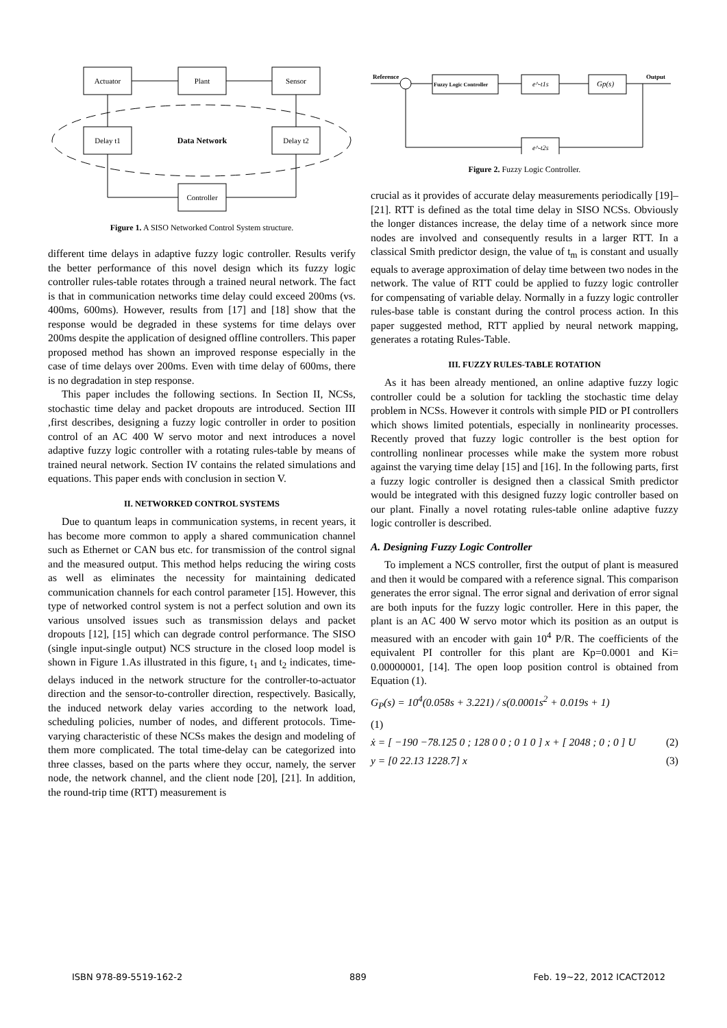Actuator
Plant
Sensor
Delay t1
Data Network
Delay t2
Controller
Figure 1. A SISO Networked Control System structure.
different time delays in adaptive fuzzy logic controller. Results verify the better performance of this novel design which its fuzzy logic controller rules-table rotates through a trained neural network. The fact is that in communication networks time delay could exceed 200ms (vs. 400ms, 600ms). However, results from [17] and [18] show that the response would be degraded in these systems for time delays over 200ms despite the application of designed offline controllers. This paper proposed method has shown an improved response especially in the case of time delays over 200ms. Even with time delay of 600ms, there is no degradation in step response.
This paper includes the following sections. In Section II, NCSs, stochastic time delay and packet dropouts are introduced. Section III ,first describes, designing a fuzzy logic controller in order to position control of an AC 400 W servo motor and next introduces a novel adaptive fuzzy logic controller with a rotating rules-table by means of trained neural network. Section IV contains the related simulations and equations. This paper ends with conclusion in section V.
II. NETWORKED CONTROL SYSTEMS
Due to quantum leaps in communication systems, in recent years, it has become more common to apply a shared communication channel such as Ethernet or CAN bus etc. for transmission of the control signal and the measured output. This method helps reducing the wiring costs as well as eliminates the necessity for maintaining dedicated communication channels for each control parameter [15]. However, this type of networked control system is not a perfect solution and own its various unsolved issues such as transmission delays and packet dropouts [12], [15] which can degrade control performance. The SISO (single input-single output) NCS structure in the closed loop model is shown in Figure 1.As illustrated in this figure, t<sub>1</sub> and t<sub>2</sub> indicates, time-delays induced in the network structure for the controller-to-actuator direction and the sensor-to-controller direction, respectively. Basically, the induced network delay varies according to the network load, scheduling policies, number of nodes, and different protocols. Time-varying characteristic of these NCSs makes the design and modeling of them more complicated. The total time-delay can be categorized into three classes, based on the parts where they occur, namely, the server node, the network channel, and the client node [20], [21]. In addition, the round-trip time (RTT) measurement is
Reference
Output
Fuzzy Logic Controller
e^-t1s
Gp(s)
e^-t2s
Figure 2. Fuzzy Logic Controller.
crucial as it provides of accurate delay measurements periodically [19]–[21]. RTT is defined as the total time delay in SISO NCSs. Obviously the longer distances increase, the delay time of a network since more nodes are involved and consequently results in a larger RTT. In a classical Smith predictor design, the value of t<sub>m</sub> is constant and usually equals to average approximation of delay time between two nodes in the network. The value of RTT could be applied to fuzzy logic controller for compensating of variable delay. Normally in a fuzzy logic controller rules-base table is constant during the control process action. In this paper suggested method, RTT applied by neural network mapping, generates a rotating Rules-Table.
III. FUZZY RULES-TABLE ROTATION
As it has been already mentioned, an online adaptive fuzzy logic controller could be a solution for tackling the stochastic time delay problem in NCSs. However it controls with simple PID or PI controllers which shows limited potentials, especially in nonlinearity processes. Recently proved that fuzzy logic controller is the best option for controlling nonlinear processes while make the system more robust against the varying time delay [15] and [16]. In the following parts, first a fuzzy logic controller is designed then a classical Smith predictor would be integrated with this designed fuzzy logic controller based on our plant. Finally a novel rotating rules-table online adaptive fuzzy logic controller is described.
A. Designing Fuzzy Logic Controller
To implement a NCS controller, first the output of plant is measured and then it would be compared with a reference signal. This comparison generates the error signal. The error signal and derivation of error signal are both inputs for the fuzzy logic controller. Here in this paper, the plant is an AC 400 W servo motor which its position as an output is measured with an encoder with gain 10<sup>4</sup> P/R. The coefficients of the equivalent PI controller for this plant are Kp=0.0001 and Ki= 0.00000001, [14]. The open loop position control is obtained from Equation (1).
G<sub>P</sub>(s) = 10<sup>4</sup>(0.058s + 3.221) / s(0.0001s<sup>2</sup> + 0.019s + 1)
(1)
ẋ = [ −190 −78.125 0 ; 128 0 0 ; 0 1 0 ] x + [ 2048 ; 0 ; 0 ] U (2)
y = [0 22.13 1228.7] x (3)
ISBN 978-89-5519-162-2 889 Feb. 19~22, 2012 ICACT2012